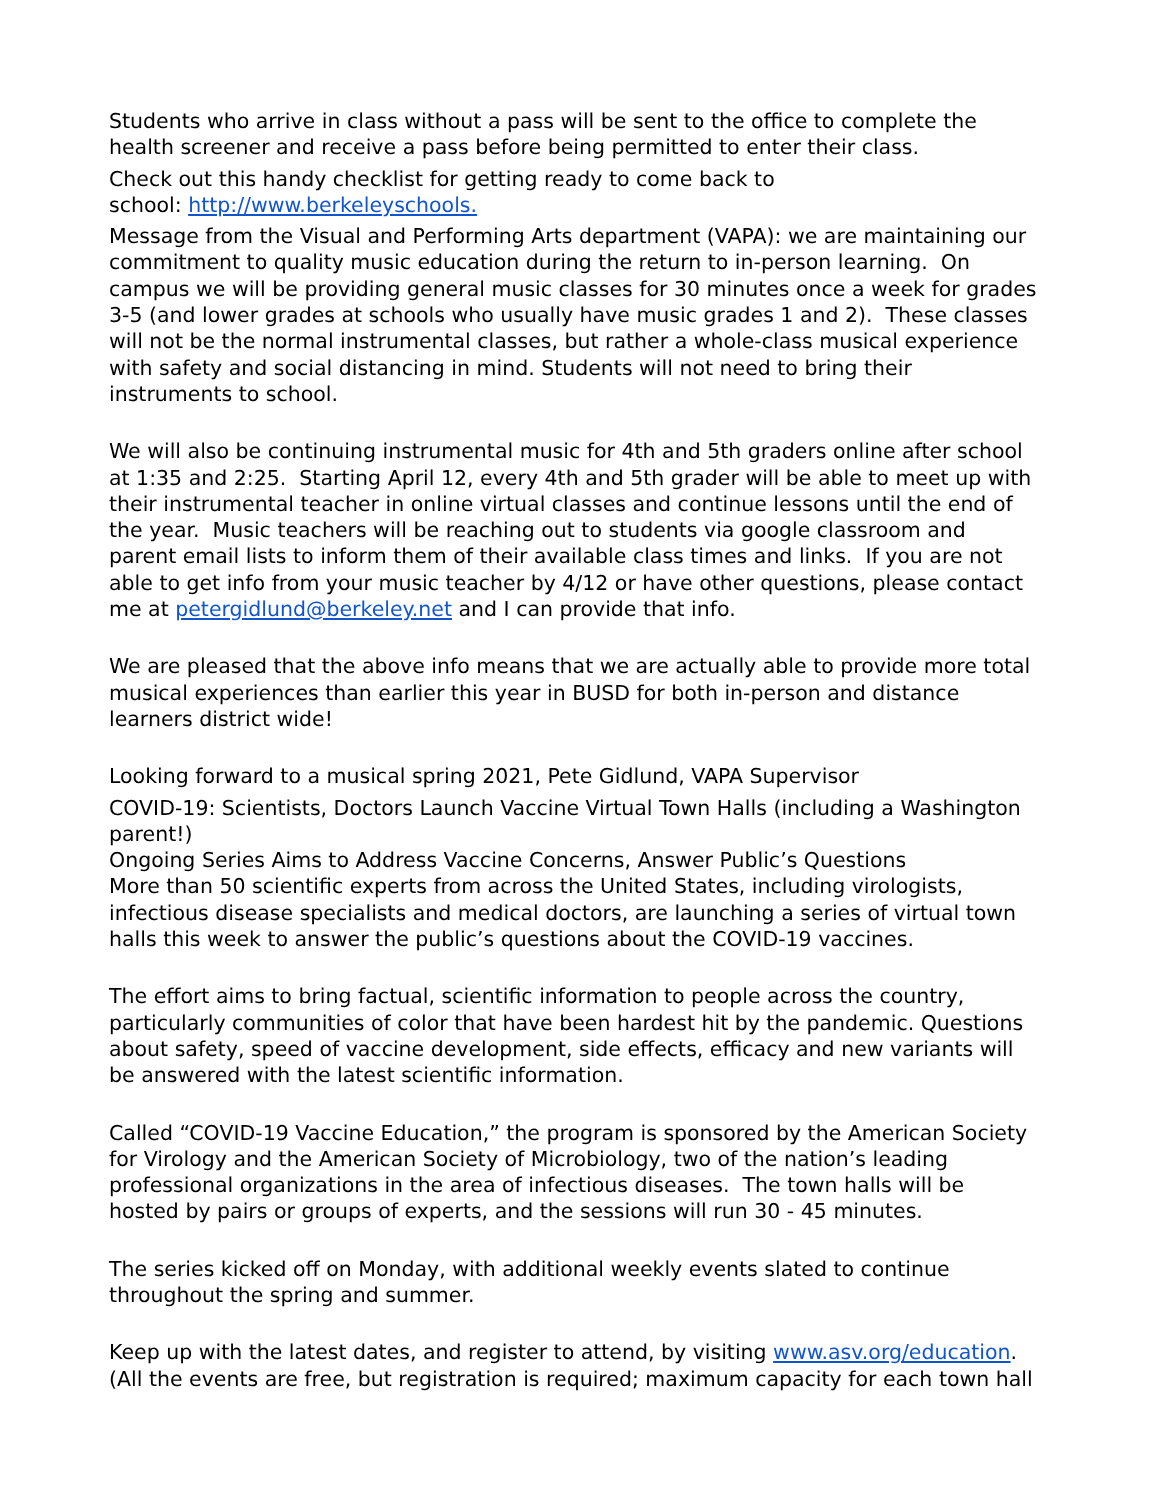Students who arrive in class without a pass will be sent to the office to complete the
health screener and receive a pass before being permitted to enter their class.
Check out this handy checklist for getting ready to come back to
school: http://www.berkeleyschools.
Message from the Visual and Performing Arts department (VAPA): we are maintaining our
commitment to quality music education during the return to in-person learning. On
campus we will be providing general music classes for 30 minutes once a week for grades
3-5 (and lower grades at schools who usually have music grades 1 and 2). These classes
will not be the normal instrumental classes, but rather a whole-class musical experience
with safety and social distancing in mind. Students will not need to bring their
instruments to school.
We will also be continuing instrumental music for 4th and 5th graders online after school
at 1:35 and 2:25. Starting April 12, every 4th and 5th grader will be able to meet up with
their instrumental teacher in online virtual classes and continue lessons until the end of
the year. Music teachers will be reaching out to students via google classroom and
parent email lists to inform them of their available class times and links. If you are not
able to get info from your music teacher by 4/12 or have other questions, please contact
me at petergidlund@berkeley.net and I can provide that info.
We are pleased that the above info means that we are actually able to provide more total
musical experiences than earlier this year in BUSD for both in-person and distance
learners district wide!
Looking forward to a musical spring 2021, Pete Gidlund, VAPA Supervisor
COVID-19: Scientists, Doctors Launch Vaccine Virtual Town Halls (including a Washington
parent!)
Ongoing Series Aims to Address Vaccine Concerns, Answer Public’s Questions
More than 50 scientific experts from across the United States, including virologists,
infectious disease specialists and medical doctors, are launching a series of virtual town
halls this week to answer the public’s questions about the COVID-19 vaccines.
The effort aims to bring factual, scientific information to people across the country,
particularly communities of color that have been hardest hit by the pandemic. Questions
about safety, speed of vaccine development, side effects, efficacy and new variants will
be answered with the latest scientific information.
Called “COVID-19 Vaccine Education,” the program is sponsored by the American Society
for Virology and the American Society of Microbiology, two of the nation’s leading
professional organizations in the area of infectious diseases. The town halls will be
hosted by pairs or groups of experts, and the sessions will run 30 - 45 minutes.
The series kicked off on Monday, with additional weekly events slated to continue
throughout the spring and summer.
Keep up with the latest dates, and register to attend, by visiting www.asv.org/education.
(All the events are free, but registration is required; maximum capacity for each town hall